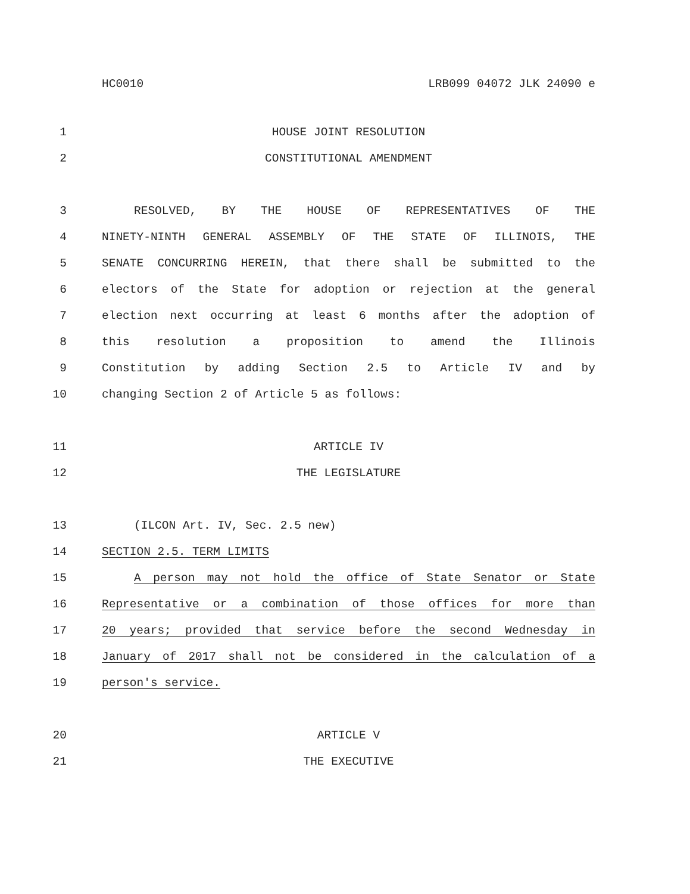HC0010 LRB099 04072 JLK 24090 e
1 HOUSE JOINT RESOLUTION
2 CONSTITUTIONAL AMENDMENT
3 RESOLVED, BY THE HOUSE OF REPRESENTATIVES OF THE
4 NINETY-NINTH GENERAL ASSEMBLY OF THE STATE OF ILLINOIS, THE
5 SENATE CONCURRING HEREIN, that there shall be submitted to the
6 electors of the State for adoption or rejection at the general
7 election next occurring at least 6 months after the adoption of
8 this resolution a proposition to amend the Illinois
9 Constitution by adding Section 2.5 to Article IV and by
10 changing Section 2 of Article 5 as follows:
11 ARTICLE IV
12 THE LEGISLATURE
13 (ILCON Art. IV, Sec. 2.5 new)
14 SECTION 2.5. TERM LIMITS
15 A person may not hold the office of State Senator or State
16 Representative or a combination of those offices for more than
17 20 years; provided that service before the second Wednesday in
18 January of 2017 shall not be considered in the calculation of a
19 person's service.
20 ARTICLE V
21 THE EXECUTIVE